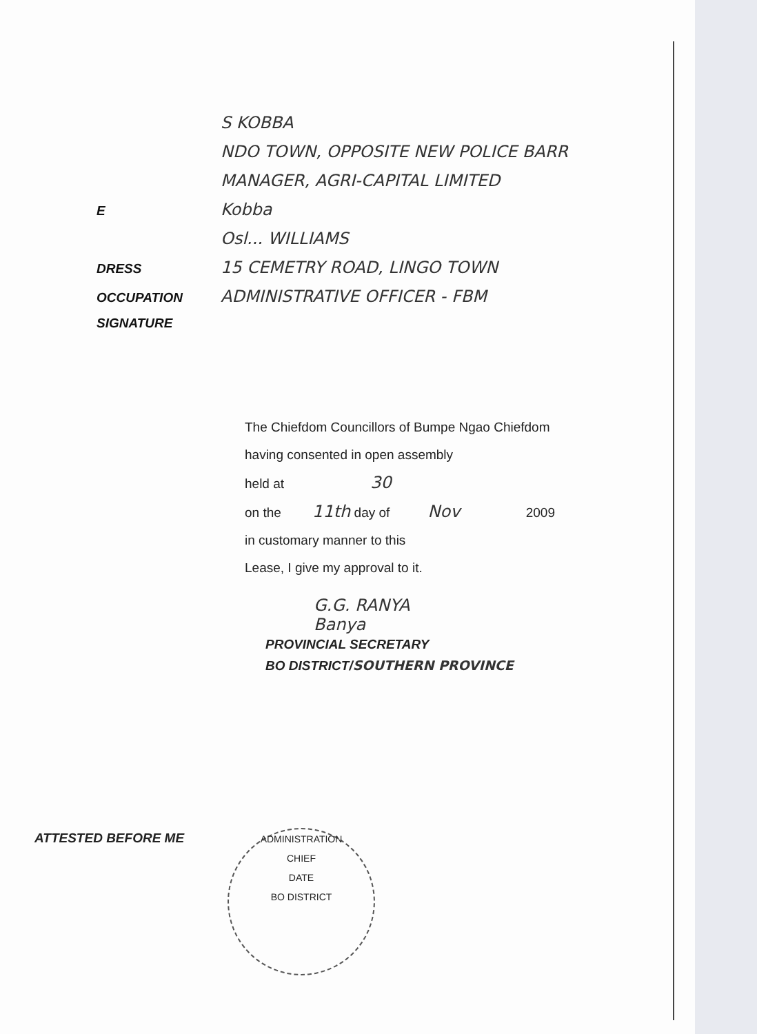S KOBBA
NDO TOWN, OPPOSITE NEW POLICE BARR
MANAGER, AGRI-CAPITAL LIMITED
E Kobba
Osl... WILLIAMS
DRESS 15 CEMETRY ROAD, LINGO TOWN
OCCUPATION ADMINISTRATIVE OFFICER - FBM
SIGNATURE
The Chiefdom Councillors of Bumpe Ngao Chiefdom
having consented in open assembly
held at 30
on the 11th day of Nov 2009
in customary manner to this
Lease, I give my approval to it.
G.G. RANYA
Banya
PROVINCIAL SECRETARY
BO DISTRICT/SOUTHERN PROVINCE
ATTESTED BEFORE ME
ADMINISTRATION
CHIEF
DATE
BO DISTRICT